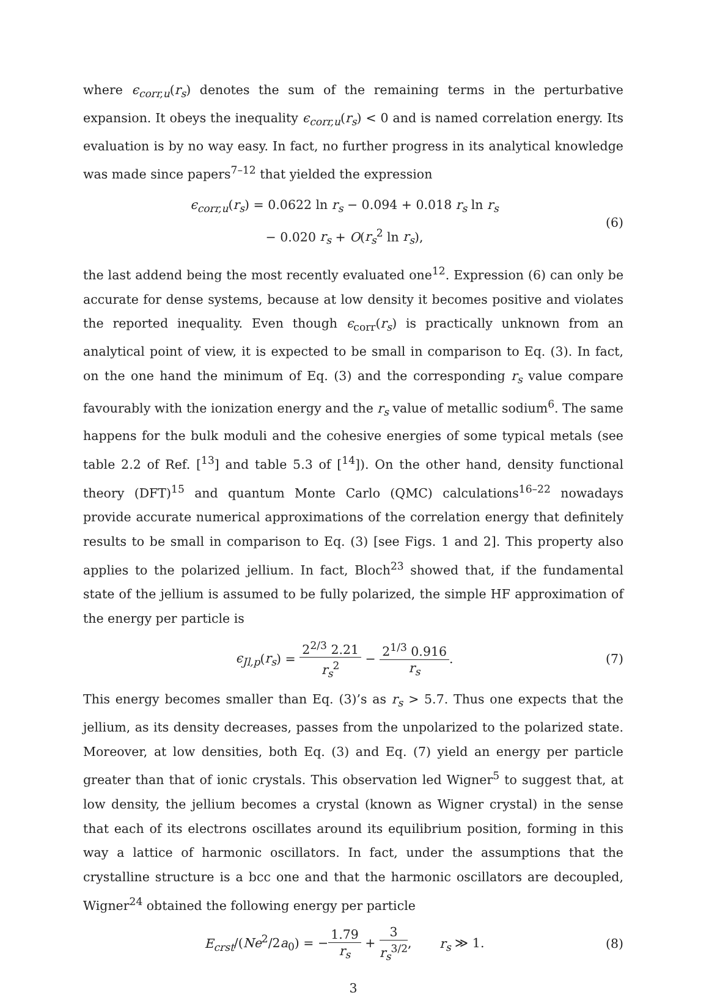where ϵ<sub>corr,u</sub>(r<sub>s</sub>) denotes the sum of the remaining terms in the perturbative expansion. It obeys the inequality ϵ<sub>corr,u</sub>(r<sub>s</sub>) < 0 and is named correlation energy. Its evaluation is by no way easy. In fact, no further progress in its analytical knowledge was made since papers<sup>7–12</sup> that yielded the expression
ϵ<sub>corr,u</sub>(r<sub>s</sub>) = 0.0622 ln r<sub>s</sub> − 0.094 + 0.018 r<sub>s</sub> ln r<sub>s</sub>
− 0.020 r<sub>s</sub> + O(r<sub>s</sub><sup>2</sup> ln r<sub>s</sub>),
(6)
the last addend being the most recently evaluated one<sup>12</sup>. Expression (6) can only be accurate for dense systems, because at low density it becomes positive and violates the reported inequality. Even though ϵ<sub>corr</sub>(r<sub>s</sub>) is practically unknown from an analytical point of view, it is expected to be small in comparison to Eq. (3). In fact, on the one hand the minimum of Eq. (3) and the corresponding r<sub>s</sub> value compare favourably with the ionization energy and the r<sub>s</sub> value of metallic sodium<sup>6</sup>. The same happens for the bulk moduli and the cohesive energies of some typical metals (see table 2.2 of Ref. [<sup>13</sup>] and table 5.3 of [<sup>14</sup>]). On the other hand, density functional theory (DFT)<sup>15</sup> and quantum Monte Carlo (QMC) calculations<sup>16–22</sup> nowadays provide accurate numerical approximations of the correlation energy that definitely results to be small in comparison to Eq. (3) [see Figs. 1 and 2]. This property also applies to the polarized jellium. In fact, Bloch<sup>23</sup> showed that, if the fundamental state of the jellium is assumed to be fully polarized, the simple HF approximation of the energy per particle is
ϵ<sub>Jl,p</sub>(r<sub>s</sub>) = 2<sup>2/3</sup> 2.21 r<sub>s</sub><sup>2</sup> − 2<sup>1/3</sup> 0.916 r<sub>s</sub>.
(7)
This energy becomes smaller than Eq. (3)’s as r<sub>s</sub> > 5.7. Thus one expects that the jellium, as its density decreases, passes from the unpolarized to the polarized state. Moreover, at low densities, both Eq. (3) and Eq. (7) yield an energy per particle greater than that of ionic crystals. This observation led Wigner<sup>5</sup> to suggest that, at low density, the jellium becomes a crystal (known as Wigner crystal) in the sense that each of its electrons oscillates around its equilibrium position, forming in this way a lattice of harmonic oscillators. In fact, under the assumptions that the crystalline structure is a bcc one and that the harmonic oscillators are decoupled, Wigner<sup>24</sup> obtained the following energy per particle
E<sub>crst</sub>/(Ne<sup>2</sup>/2a<sub>0</sub>) = −1.79 r<sub>s</sub> + 3 r<sub>s</sub><sup>3/2</sup>, r<sub>s</sub> ≫ 1.
(8)
3